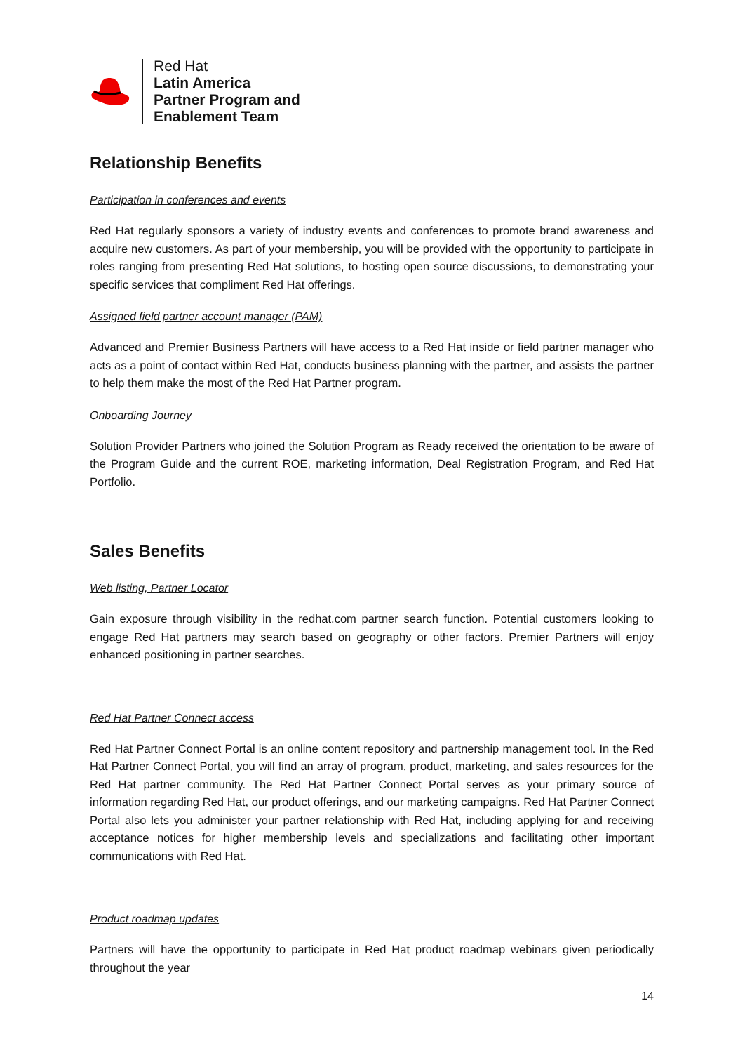Red Hat
Latin America
Partner Program and
Enablement Team
Relationship Benefits
Participation in conferences and events
Red Hat regularly sponsors a variety of industry events and conferences to promote brand awareness and acquire new customers. As part of your membership, you will be provided with the opportunity to participate in roles ranging from presenting Red Hat solutions, to hosting open source discussions, to demonstrating your specific services that compliment Red Hat offerings.
Assigned field partner account manager (PAM)
Advanced and Premier Business Partners will have access to a Red Hat inside or field partner manager who acts as a point of contact within Red Hat, conducts business planning with the partner, and assists the partner to help them make the most of the Red Hat Partner program.
Onboarding Journey
Solution Provider Partners who joined the Solution Program as Ready received the orientation to be aware of the Program Guide and the current ROE, marketing information, Deal Registration Program, and Red Hat Portfolio.
Sales Benefits
Web listing, Partner Locator
Gain exposure through visibility in the redhat.com partner search function. Potential customers looking to engage Red Hat partners may search based on geography or other factors. Premier Partners will enjoy enhanced positioning in partner searches.
Red Hat Partner Connect access
Red Hat Partner Connect Portal is an online content repository and partnership management tool. In the Red Hat Partner Connect Portal, you will find an array of program, product, marketing, and sales resources for the Red Hat partner community. The Red Hat Partner Connect Portal serves as your primary source of information regarding Red Hat, our product offerings, and our marketing campaigns. Red Hat Partner Connect Portal also lets you administer your partner relationship with Red Hat, including applying for and receiving acceptance notices for higher membership levels and specializations and facilitating other important communications with Red Hat.
Product roadmap updates
Partners will have the opportunity to participate in Red Hat product roadmap webinars given periodically throughout the year
14